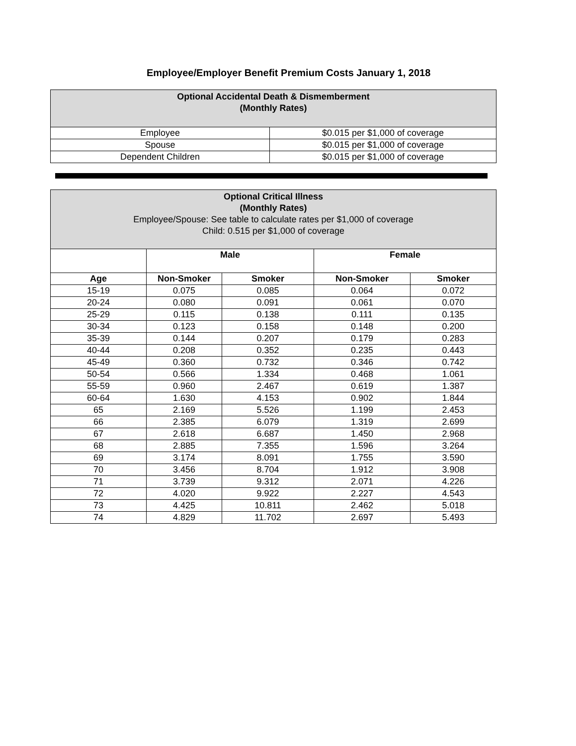Employee/Employer Benefit Premium Costs January 1, 2018
| Optional Accidental Death & Dismemberment (Monthly Rates) | |
| Employee | $0.015 per $1,000 of coverage |
| Spouse | $0.015 per $1,000 of coverage |
| Dependent Children | $0.015 per $1,000 of coverage |
| Optional Critical Illness (Monthly Rates) Employee/Spouse: See table to calculate rates per $1,000 of coverage Child: 0.515 per $1,000 of coverage | | | | |
| | Male | | Female | |
| Age | Non-Smoker | Smoker | Non-Smoker | Smoker |
| 15-19 | 0.075 | 0.085 | 0.064 | 0.072 |
| 20-24 | 0.080 | 0.091 | 0.061 | 0.070 |
| 25-29 | 0.115 | 0.138 | 0.111 | 0.135 |
| 30-34 | 0.123 | 0.158 | 0.148 | 0.200 |
| 35-39 | 0.144 | 0.207 | 0.179 | 0.283 |
| 40-44 | 0.208 | 0.352 | 0.235 | 0.443 |
| 45-49 | 0.360 | 0.732 | 0.346 | 0.742 |
| 50-54 | 0.566 | 1.334 | 0.468 | 1.061 |
| 55-59 | 0.960 | 2.467 | 0.619 | 1.387 |
| 60-64 | 1.630 | 4.153 | 0.902 | 1.844 |
| 65 | 2.169 | 5.526 | 1.199 | 2.453 |
| 66 | 2.385 | 6.079 | 1.319 | 2.699 |
| 67 | 2.618 | 6.687 | 1.450 | 2.968 |
| 68 | 2.885 | 7.355 | 1.596 | 3.264 |
| 69 | 3.174 | 8.091 | 1.755 | 3.590 |
| 70 | 3.456 | 8.704 | 1.912 | 3.908 |
| 71 | 3.739 | 9.312 | 2.071 | 4.226 |
| 72 | 4.020 | 9.922 | 2.227 | 4.543 |
| 73 | 4.425 | 10.811 | 2.462 | 5.018 |
| 74 | 4.829 | 11.702 | 2.697 | 5.493 |